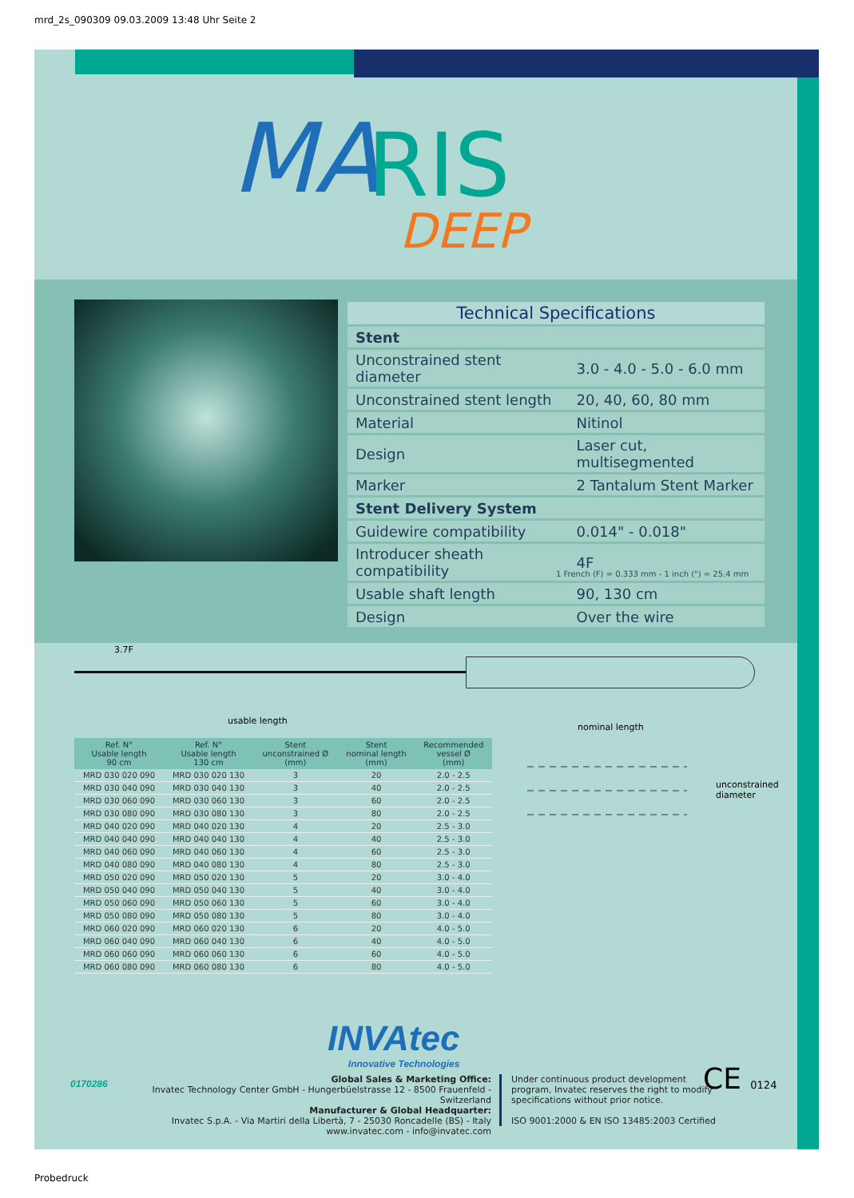mrd_2s_090309 09.03.2009 13:48 Uhr Seite 2
MA
RIS
DEEP
| Technical Specifications | |
| Stent | |
| Unconstrained stent diameter | 3.0 - 4.0 - 5.0 - 6.0 mm |
| Unconstrained stent length | 20, 40, 60, 80 mm |
| Material | Nitinol |
| Design | Laser cut, multisegmented |
| Marker | 2 Tantalum Stent Marker |
| Stent Delivery System | |
| Guidewire compatibility | 0.014" - 0.018" |
| Introducer sheath compatibility | 4F |
| Usable shaft length | 90, 130 cm |
| Design | Over the wire |
1 French (F) = 0.333 mm - 1 inch (") = 25.4 mm
3.7F
usable length
| Ref. N° Usable length 90 cm | Ref. N° Usable length 130 cm | Stent unconstrained Ø (mm) | Stent nominal length (mm) | Recommended vessel Ø (mm) |
| --- | --- | --- | --- | --- |
| MRD 030 020 090 | MRD 030 020 130 | 3 | 20 | 2.0 - 2.5 |
| MRD 030 040 090 | MRD 030 040 130 | 3 | 40 | 2.0 - 2.5 |
| MRD 030 060 090 | MRD 030 060 130 | 3 | 60 | 2.0 - 2.5 |
| MRD 030 080 090 | MRD 030 080 130 | 3 | 80 | 2.0 - 2.5 |
| MRD 040 020 090 | MRD 040 020 130 | 4 | 20 | 2.5 - 3.0 |
| MRD 040 040 090 | MRD 040 040 130 | 4 | 40 | 2.5 - 3.0 |
| MRD 040 060 090 | MRD 040 060 130 | 4 | 60 | 2.5 - 3.0 |
| MRD 040 080 090 | MRD 040 080 130 | 4 | 80 | 2.5 - 3.0 |
| MRD 050 020 090 | MRD 050 020 130 | 5 | 20 | 3.0 - 4.0 |
| MRD 050 040 090 | MRD 050 040 130 | 5 | 40 | 3.0 - 4.0 |
| MRD 050 060 090 | MRD 050 060 130 | 5 | 60 | 3.0 - 4.0 |
| MRD 050 080 090 | MRD 050 080 130 | 5 | 80 | 3.0 - 4.0 |
| MRD 060 020 090 | MRD 060 020 130 | 6 | 20 | 4.0 - 5.0 |
| MRD 060 040 090 | MRD 060 040 130 | 6 | 40 | 4.0 - 5.0 |
| MRD 060 060 090 | MRD 060 060 130 | 6 | 60 | 4.0 - 5.0 |
| MRD 060 080 090 | MRD 060 080 130 | 6 | 80 | 4.0 - 5.0 |
nominal length
unconstrained
diameter
INVAtec
Innovative Technologies
Global Sales & Marketing Office:
Invatec Technology Center GmbH - Hungerbüelstrasse 12 - 8500 Frauenfeld - Switzerland
Manufacturer & Global Headquarter:
Invatec S.p.A. - Via Martiri della Libertà, 7 - 25030 Roncadelle (BS) - Italy
www.invatec.com - info@invatec.com
Under continuous product development
program, Invatec reserves the right to modify
specifications without prior notice.
ISO 9001:2000 & EN ISO 13485:2003 Certified
CE 0124
0170286
Probedruck